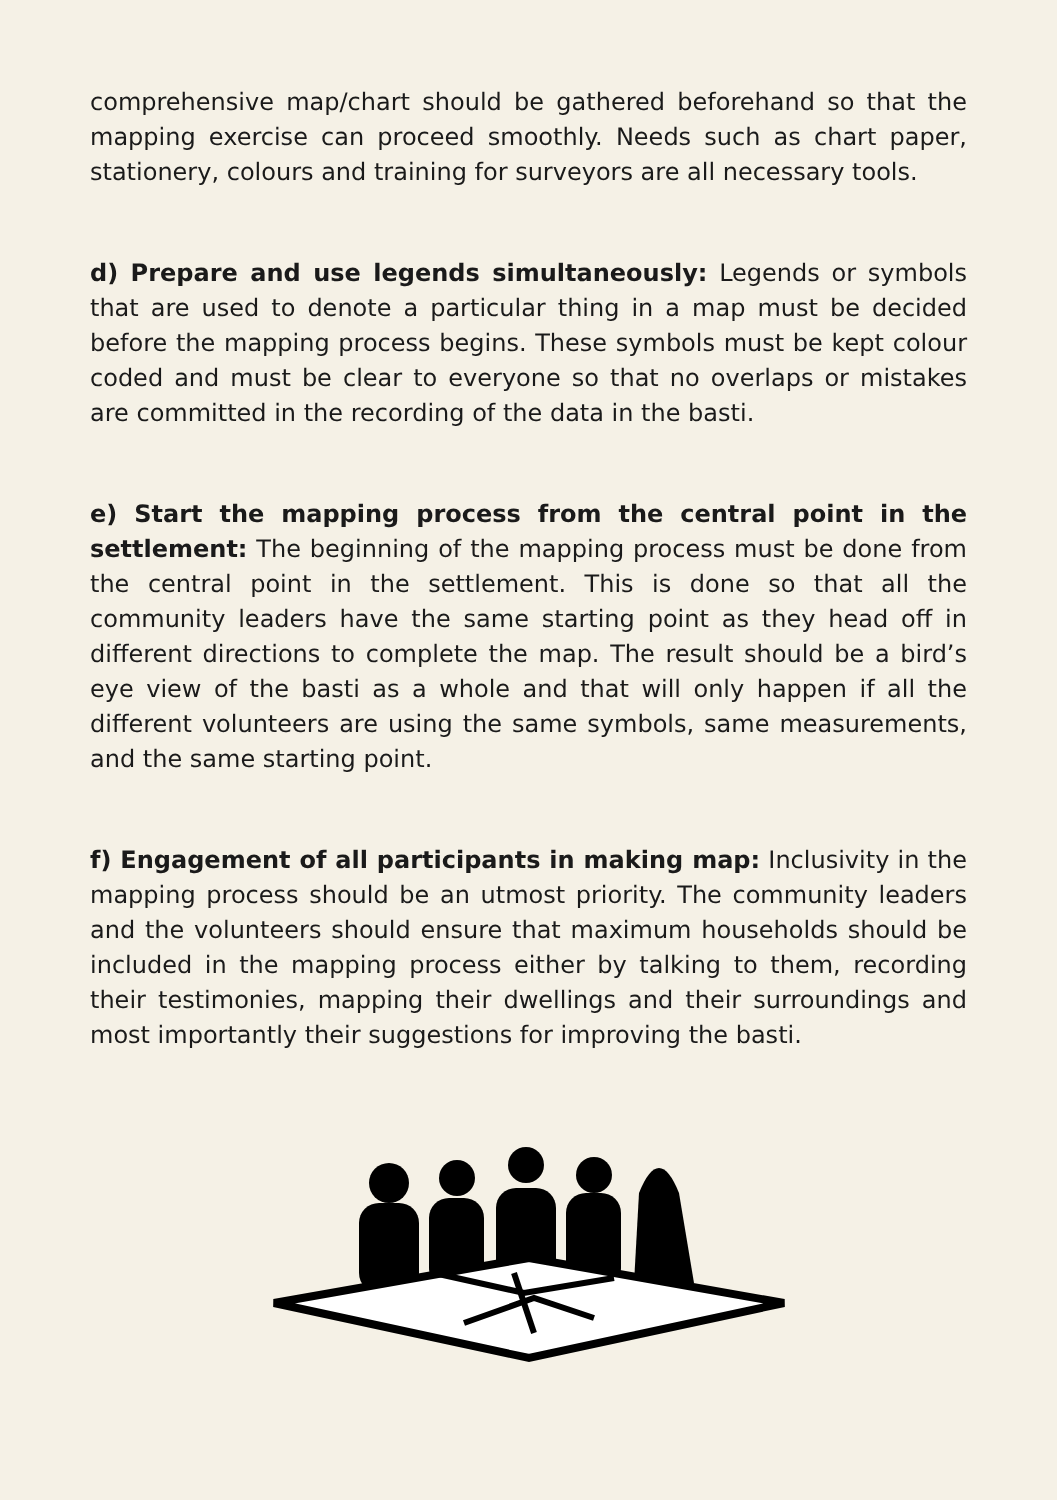comprehensive map/chart should be gathered beforehand so that the mapping exercise can proceed smoothly. Needs such as chart paper, stationery, colours and training for surveyors are all necessary tools.
d) Prepare and use legends simultaneously: Legends or symbols that are used to denote a particular thing in a map must be decided before the mapping process begins. These symbols must be kept colour coded and must be clear to everyone so that no overlaps or mistakes are committed in the recording of the data in the basti.
e) Start the mapping process from the central point in the settlement: The beginning of the mapping process must be done from the central point in the settlement. This is done so that all the community leaders have the same starting point as they head off in different directions to complete the map. The result should be a bird’s eye view of the basti as a whole and that will only happen if all the different volunteers are using the same symbols, same measurements, and the same starting point.
f) Engagement of all participants in making map: Inclusivity in the mapping process should be an utmost priority. The community leaders and the volunteers should ensure that maximum households should be included in the mapping process either by talking to them, recording their testimonies, mapping their dwellings and their surroundings and most importantly their suggestions for improving the basti.